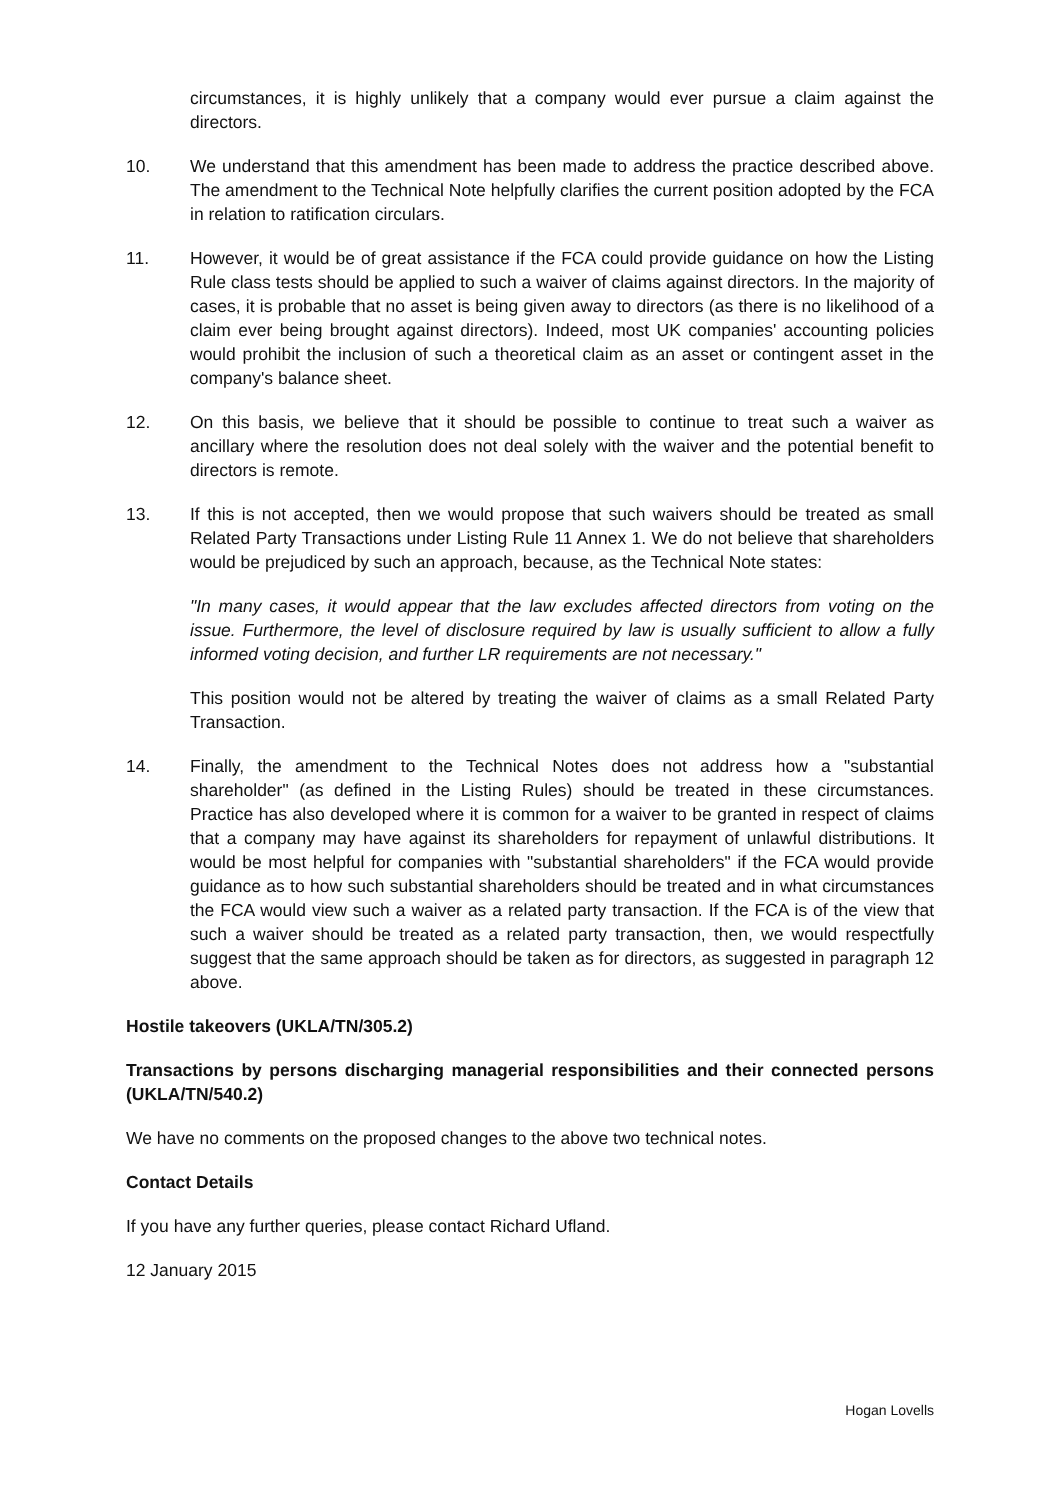circumstances, it is highly unlikely that a company would ever pursue a claim against the directors.
10. We understand that this amendment has been made to address the practice described above. The amendment to the Technical Note helpfully clarifies the current position adopted by the FCA in relation to ratification circulars.
11. However, it would be of great assistance if the FCA could provide guidance on how the Listing Rule class tests should be applied to such a waiver of claims against directors. In the majority of cases, it is probable that no asset is being given away to directors (as there is no likelihood of a claim ever being brought against directors). Indeed, most UK companies' accounting policies would prohibit the inclusion of such a theoretical claim as an asset or contingent asset in the company's balance sheet.
12. On this basis, we believe that it should be possible to continue to treat such a waiver as ancillary where the resolution does not deal solely with the waiver and the potential benefit to directors is remote.
13. If this is not accepted, then we would propose that such waivers should be treated as small Related Party Transactions under Listing Rule 11 Annex 1. We do not believe that shareholders would be prejudiced by such an approach, because, as the Technical Note states:
"In many cases, it would appear that the law excludes affected directors from voting on the issue. Furthermore, the level of disclosure required by law is usually sufficient to allow a fully informed voting decision, and further LR requirements are not necessary."
This position would not be altered by treating the waiver of claims as a small Related Party Transaction.
14. Finally, the amendment to the Technical Notes does not address how a "substantial shareholder" (as defined in the Listing Rules) should be treated in these circumstances. Practice has also developed where it is common for a waiver to be granted in respect of claims that a company may have against its shareholders for repayment of unlawful distributions. It would be most helpful for companies with "substantial shareholders" if the FCA would provide guidance as to how such substantial shareholders should be treated and in what circumstances the FCA would view such a waiver as a related party transaction. If the FCA is of the view that such a waiver should be treated as a related party transaction, then, we would respectfully suggest that the same approach should be taken as for directors, as suggested in paragraph 12 above.
Hostile takeovers (UKLA/TN/305.2)
Transactions by persons discharging managerial responsibilities and their connected persons (UKLA/TN/540.2)
We have no comments on the proposed changes to the above two technical notes.
Contact Details
If you have any further queries, please contact Richard Ufland.
12 January 2015
Hogan Lovells